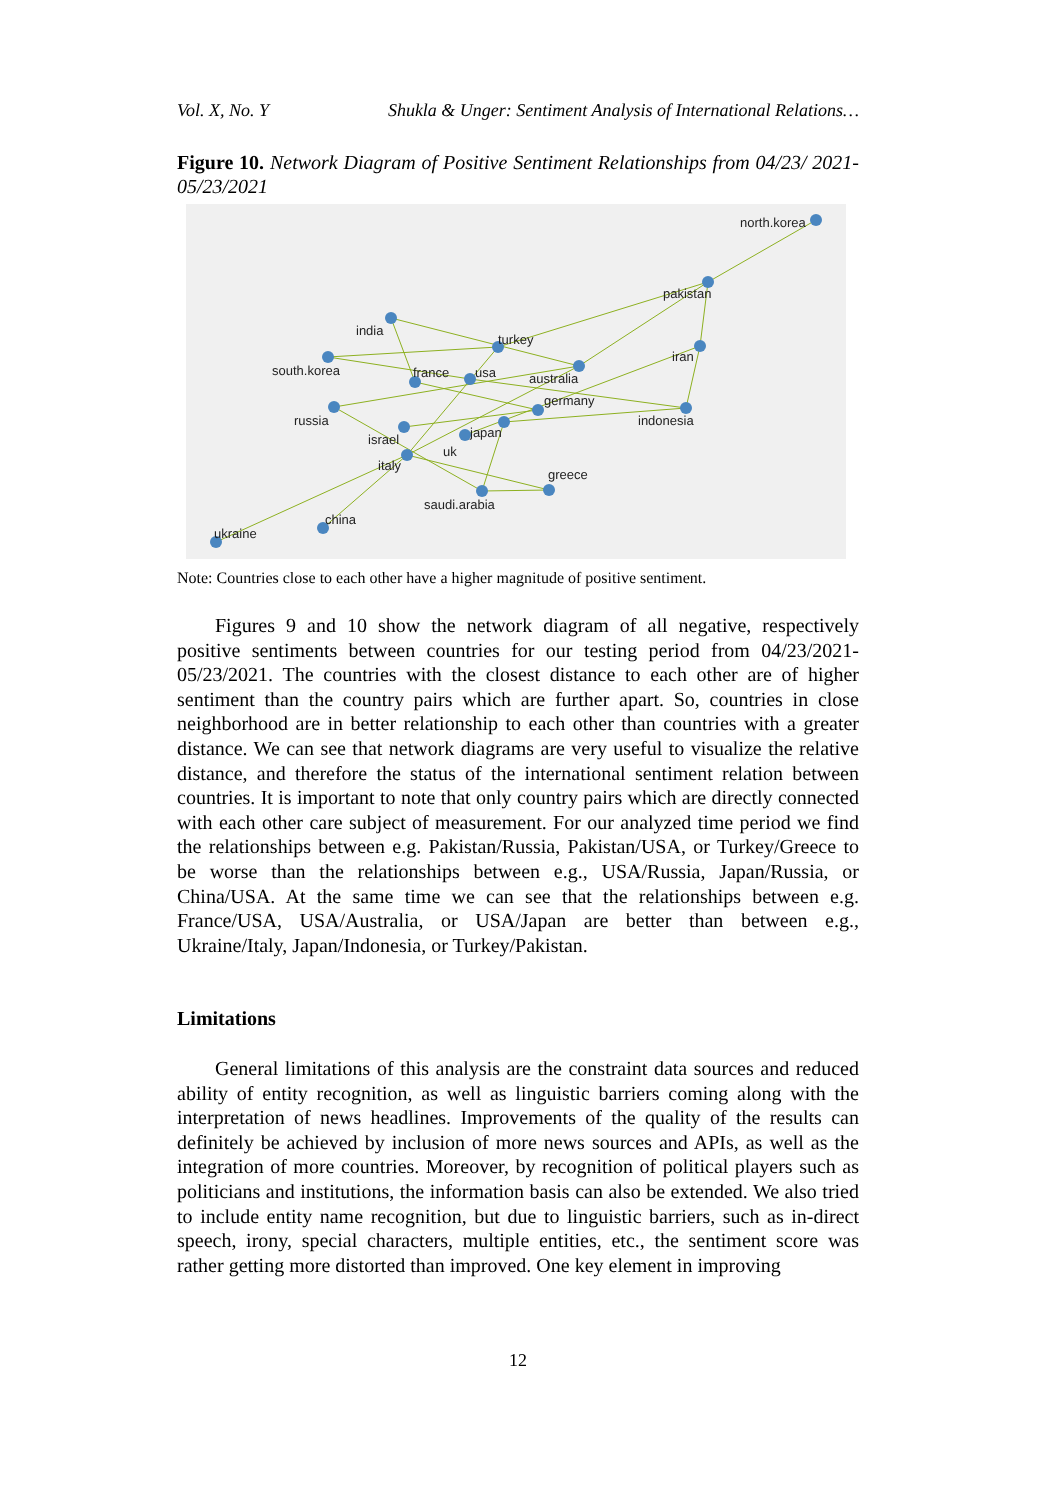Vol. X, No. Y Shukla & Unger: Sentiment Analysis of International Relations…
Figure 10. Network Diagram of Positive Sentiment Relationships from 04/23/ 2021-05/23/2021
north.korea
pakistan
india
turkey
iran
south.korea
france
usa
australia
germany
russia
indonesia
israel
japan
uk
italy
greece
saudi.arabia
china
ukraine
Note: Countries close to each other have a higher magnitude of positive sentiment.
Figures 9 and 10 show the network diagram of all negative, respectively positive sentiments between countries for our testing period from 04/23/2021-05/23/2021. The countries with the closest distance to each other are of higher sentiment than the country pairs which are further apart. So, countries in close neighborhood are in better relationship to each other than countries with a greater distance. We can see that network diagrams are very useful to visualize the relative distance, and therefore the status of the international sentiment relation between countries. It is important to note that only country pairs which are directly connected with each other care subject of measurement. For our analyzed time period we find the relationships between e.g. Pakistan/Russia, Pakistan/USA, or Turkey/Greece to be worse than the relationships between e.g., USA/Russia, Japan/Russia, or China/USA. At the same time we can see that the relationships between e.g. France/USA, USA/Australia, or USA/Japan are better than between e.g., Ukraine/Italy, Japan/Indonesia, or Turkey/Pakistan.
Limitations
General limitations of this analysis are the constraint data sources and reduced ability of entity recognition, as well as linguistic barriers coming along with the interpretation of news headlines. Improvements of the quality of the results can definitely be achieved by inclusion of more news sources and APIs, as well as the integration of more countries. Moreover, by recognition of political players such as politicians and institutions, the information basis can also be extended. We also tried to include entity name recognition, but due to linguistic barriers, such as in-direct speech, irony, special characters, multiple entities, etc., the sentiment score was rather getting more distorted than improved. One key element in improving
12